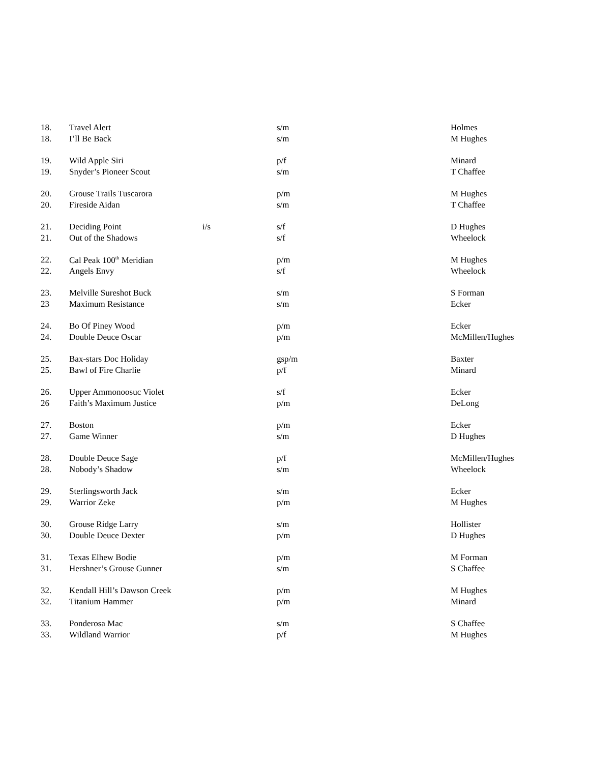| 18. | Travel Alert | | s/m | Holmes |
| 18. | I’ll Be Back | | s/m | M Hughes |
| 19. | Wild Apple Siri | | p/f | Minard |
| 19. | Snyder’s Pioneer Scout | | s/m | T Chaffee |
| 20. | Grouse Trails Tuscarora | | p/m | M Hughes |
| 20. | Fireside Aidan | | s/m | T Chaffee |
| 21. | Deciding Point | i/s | s/f | D Hughes |
| 21. | Out of the Shadows | | s/f | Wheelock |
| 22. | Cal Peak 100<sup>th</sup> Meridian | | p/m | M Hughes |
| 22. | Angels Envy | | s/f | Wheelock |
| 23. | Melville Sureshot Buck | | s/m | S Forman |
| 23 | Maximum Resistance | | s/m | Ecker |
| 24. | Bo Of Piney Wood | | p/m | Ecker |
| 24. | Double Deuce Oscar | | p/m | McMillen/Hughes |
| 25. | Bax-stars Doc Holiday | | gsp/m | Baxter |
| 25. | Bawl of Fire Charlie | | p/f | Minard |
| 26. | Upper Ammonoosuc Violet | | s/f | Ecker |
| 26 | Faith’s Maximum Justice | | p/m | DeLong |
| 27. | Boston | | p/m | Ecker |
| 27. | Game Winner | | s/m | D Hughes |
| 28. | Double Deuce Sage | | p/f | McMillen/Hughes |
| 28. | Nobody’s Shadow | | s/m | Wheelock |
| 29. | Sterlingsworth Jack | | s/m | Ecker |
| 29. | Warrior Zeke | | p/m | M Hughes |
| 30. | Grouse Ridge Larry | | s/m | Hollister |
| 30. | Double Deuce Dexter | | p/m | D Hughes |
| 31. | Texas Elhew Bodie | | p/m | M Forman |
| 31. | Hershner’s Grouse Gunner | | s/m | S Chaffee |
| 32. | Kendall Hill’s Dawson Creek | | p/m | M Hughes |
| 32. | Titanium Hammer | | p/m | Minard |
| 33. | Ponderosa Mac | | s/m | S Chaffee |
| 33. | Wildland Warrior | | p/f | M Hughes |